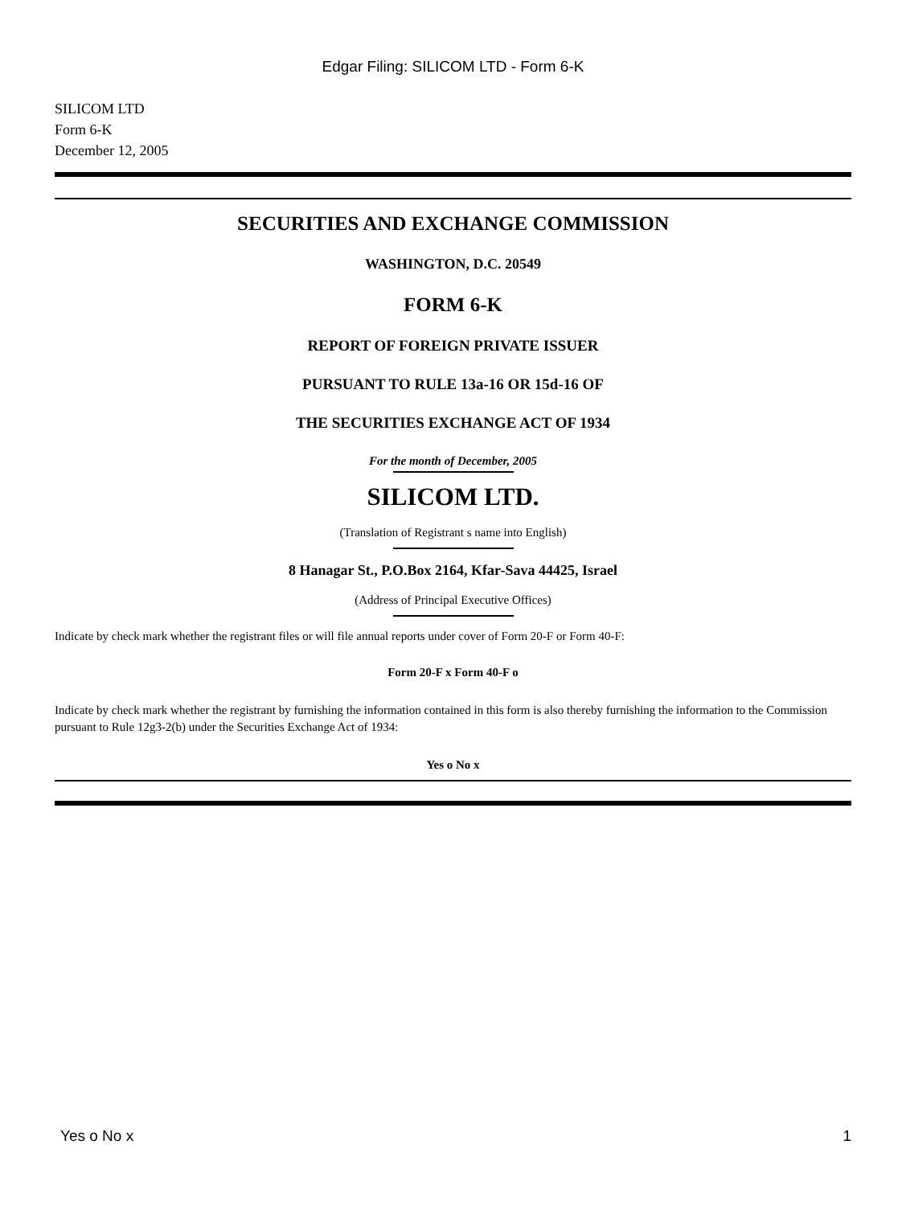Edgar Filing: SILICOM LTD - Form 6-K
SILICOM LTD
Form 6-K
December 12, 2005
SECURITIES AND EXCHANGE COMMISSION
WASHINGTON, D.C. 20549
FORM 6-K
REPORT OF FOREIGN PRIVATE ISSUER
PURSUANT TO RULE 13a-16 OR 15d-16 OF
THE SECURITIES EXCHANGE ACT OF 1934
For the month of December, 2005
SILICOM LTD.
(Translation of Registrant s name into English)
8 Hanagar St., P.O.Box 2164, Kfar-Sava 44425, Israel
(Address of Principal Executive Offices)
Indicate by check mark whether the registrant files or will file annual reports under cover of Form 20-F or Form 40-F:
Form 20-F x Form 40-F o
Indicate by check mark whether the registrant by furnishing the information contained in this form is also thereby furnishing the information to the Commission pursuant to Rule 12g3-2(b) under the Securities Exchange Act of 1934:
Yes o No x
Yes o No x 1